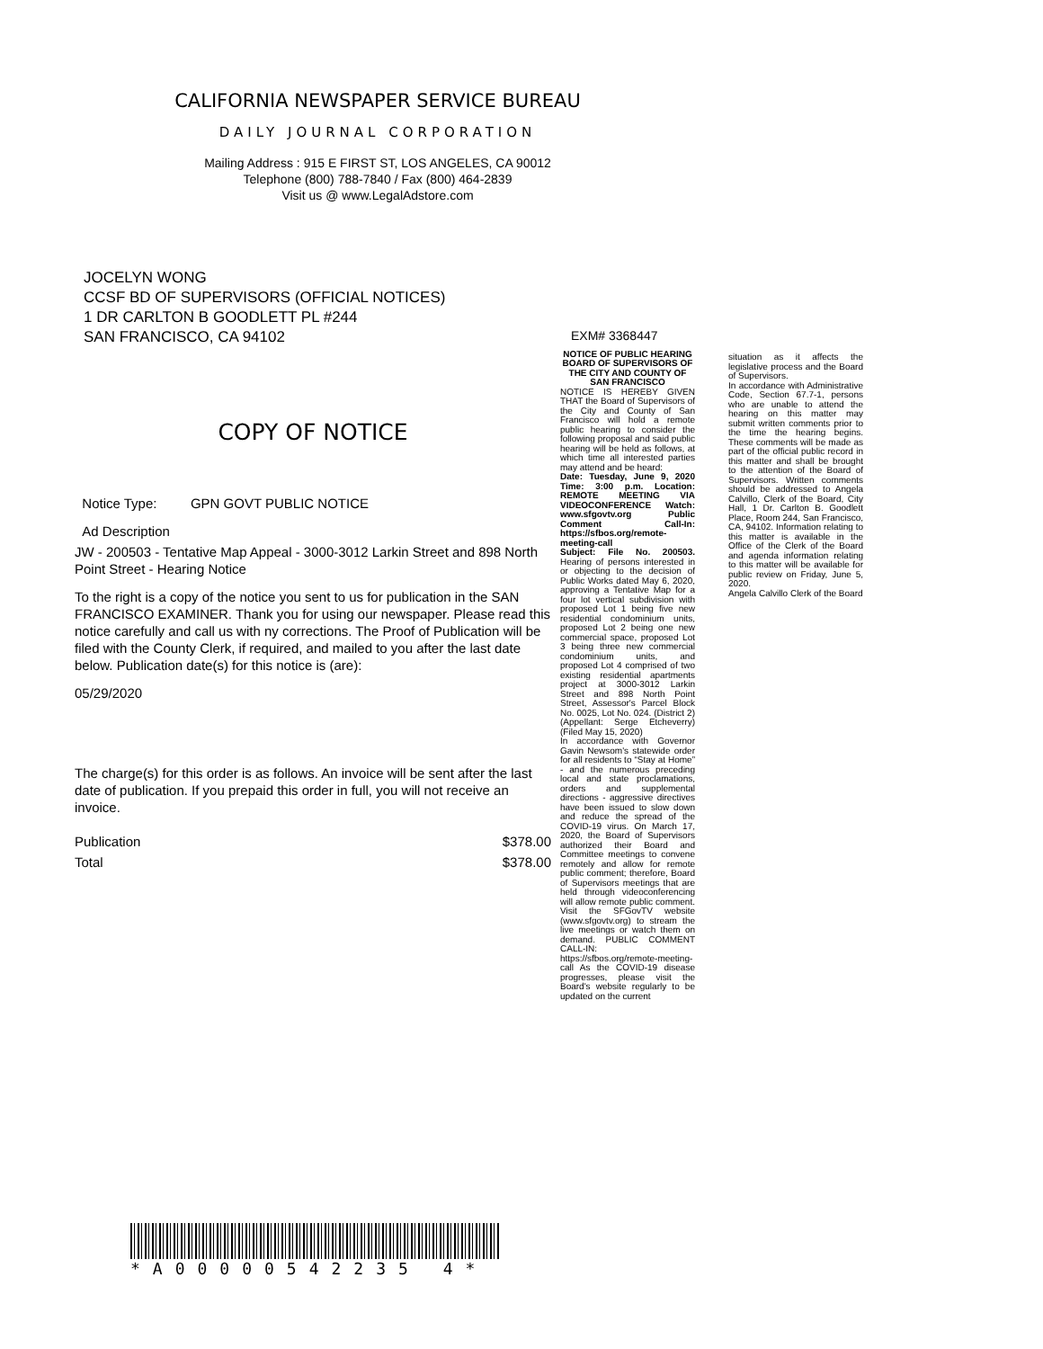CALIFORNIA NEWSPAPER SERVICE BUREAU
DAILY JOURNAL CORPORATION
Mailing Address : 915 E FIRST ST, LOS ANGELES, CA 90012
Telephone (800) 788-7840 / Fax (800) 464-2839
Visit us @ www.LegalAdstore.com
JOCELYN WONG
CCSF BD OF SUPERVISORS (OFFICIAL NOTICES)
1 DR CARLTON B GOODLETT PL #244
SAN FRANCISCO, CA 94102
COPY OF NOTICE
Notice Type: GPN GOVT PUBLIC NOTICE
Ad Description
JW - 200503 - Tentative Map Appeal - 3000-3012 Larkin Street and 898 North Point Street - Hearing Notice
To the right is a copy of the notice you sent to us for publication in the SAN FRANCISCO EXAMINER. Thank you for using our newspaper. Please read this notice carefully and call us with ny corrections. The Proof of Publication will be filed with the County Clerk, if required, and mailed to you after the last date below. Publication date(s) for this notice is (are):
05/29/2020
The charge(s) for this order is as follows. An invoice will be sent after the last date of publication. If you prepaid this order in full, you will not receive an invoice.
Publication $378.00
Total $378.00
EXM# 3368447
NOTICE OF PUBLIC HEARING BOARD OF SUPERVISORS OF THE CITY AND COUNTY OF SAN FRANCISCO
NOTICE IS HEREBY GIVEN THAT the Board of Supervisors of the City and County of San Francisco will hold a remote public hearing to consider the following proposal and said public hearing will be held as follows, at which time all interested parties may attend and be heard:
Date: Tuesday, June 9, 2020 Time: 3:00 p.m. Location: REMOTE MEETING VIA VIDEOCONFERENCE Watch: www.sfgovtv.org Public Comment Call-In: https://sfbos.org/remote-meeting-call
Subject: File No. 200503. Hearing of persons interested in or objecting to the decision of Public Works dated May 6, 2020, approving a Tentative Map for a four lot vertical subdivision with proposed Lot 1 being five new residential condominium units, proposed Lot 2 being one new commercial space, proposed Lot 3 being three new commercial condominium units, and proposed Lot 4 comprised of two existing residential apartments project at 3000-3012 Larkin Street and 898 North Point Street, Assessor's Parcel Block No. 0025, Lot No. 024. (District 2) (Appellant: Serge Etcheverry) (Filed May 15, 2020)
In accordance with Governor Gavin Newsom's statewide order for all residents to “Stay at Home” - and the numerous preceding local and state proclamations, orders and supplemental directions - aggressive directives have been issued to slow down and reduce the spread of the COVID-19 virus. On March 17, 2020, the Board of Supervisors authorized their Board and Committee meetings to convene remotely and allow for remote public comment; therefore, Board of Supervisors meetings that are held through videoconferencing will allow remote public comment. Visit the SFGovTV website (www.sfgovtv.org) to stream the live meetings or watch them on demand. PUBLIC COMMENT CALL-IN: https://sfbos.org/remote-meeting-call As the COVID-19 disease progresses, please visit the Board's website regularly to be updated on the current
situation as it affects the legislative process and the Board of Supervisors.
In accordance with Administrative Code, Section 67.7-1, persons who are unable to attend the hearing on this matter may submit written comments prior to the time the hearing begins. These comments will be made as part of the official public record in this matter and shall be brought to the attention of the Board of Supervisors. Written comments should be addressed to Angela Calvillo, Clerk of the Board, City Hall, 1 Dr. Carlton B. Goodlett Place, Room 244, San Francisco, CA, 94102. Information relating to this matter is available in the Office of the Clerk of the Board and agenda information relating to this matter will be available for public review on Friday, June 5, 2020.
Angela Calvillo Clerk of the Board
*A00000542235 4*